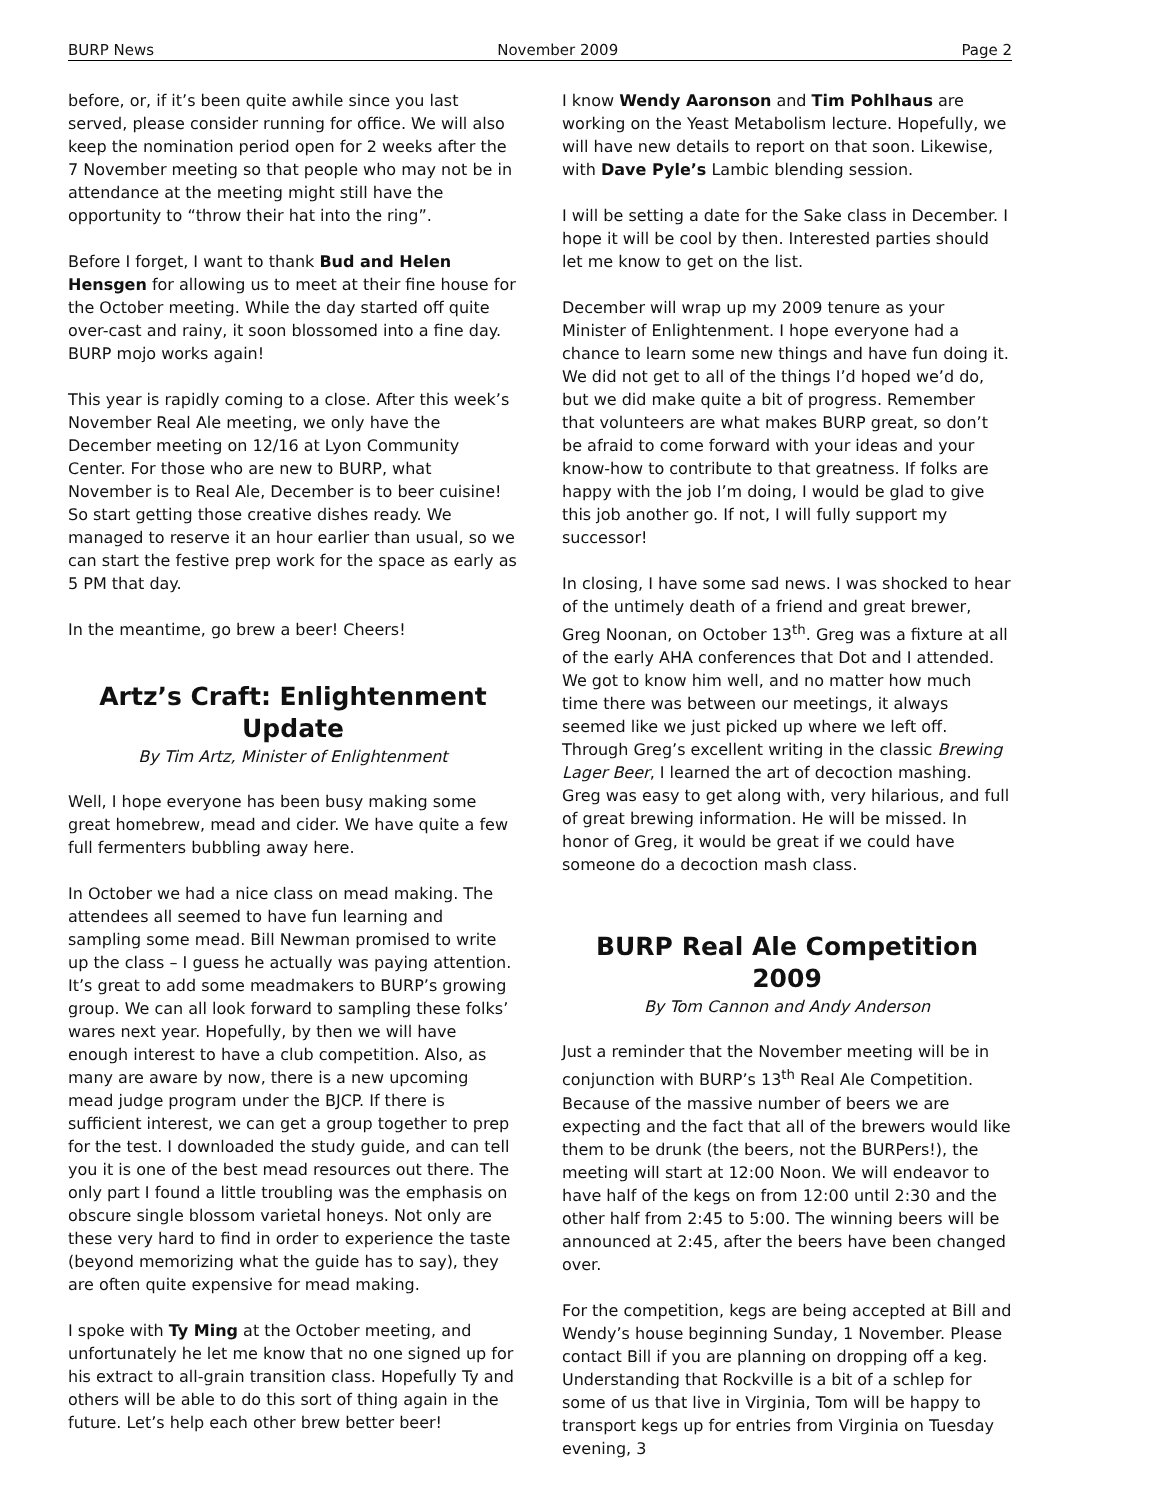BURP News November 2009 Page 2
before, or, if it’s been quite awhile since you last served, please consider running for office. We will also keep the nomination period open for 2 weeks after the 7 November meeting so that people who may not be in attendance at the meeting might still have the opportunity to “throw their hat into the ring”.
Before I forget, I want to thank Bud and Helen Hensgen for allowing us to meet at their fine house for the October meeting. While the day started off quite over-cast and rainy, it soon blossomed into a fine day. BURP mojo works again!
This year is rapidly coming to a close. After this week’s November Real Ale meeting, we only have the December meeting on 12/16 at Lyon Community Center. For those who are new to BURP, what November is to Real Ale, December is to beer cuisine! So start getting those creative dishes ready. We managed to reserve it an hour earlier than usual, so we can start the festive prep work for the space as early as 5 PM that day.
In the meantime, go brew a beer! Cheers!
Artz’s Craft: Enlightenment Update
By Tim Artz, Minister of Enlightenment
Well, I hope everyone has been busy making some great homebrew, mead and cider. We have quite a few full fermenters bubbling away here.
In October we had a nice class on mead making. The attendees all seemed to have fun learning and sampling some mead. Bill Newman promised to write up the class – I guess he actually was paying attention. It’s great to add some meadmakers to BURP’s growing group. We can all look forward to sampling these folks’ wares next year. Hopefully, by then we will have enough interest to have a club competition. Also, as many are aware by now, there is a new upcoming mead judge program under the BJCP. If there is sufficient interest, we can get a group together to prep for the test. I downloaded the study guide, and can tell you it is one of the best mead resources out there. The only part I found a little troubling was the emphasis on obscure single blossom varietal honeys. Not only are these very hard to find in order to experience the taste (beyond memorizing what the guide has to say), they are often quite expensive for mead making.
I spoke with Ty Ming at the October meeting, and unfortunately he let me know that no one signed up for his extract to all-grain transition class. Hopefully Ty and others will be able to do this sort of thing again in the future. Let’s help each other brew better beer!
I know Wendy Aaronson and Tim Pohlhaus are working on the Yeast Metabolism lecture. Hopefully, we will have new details to report on that soon. Likewise, with Dave Pyle’s Lambic blending session.
I will be setting a date for the Sake class in December. I hope it will be cool by then. Interested parties should let me know to get on the list.
December will wrap up my 2009 tenure as your Minister of Enlightenment. I hope everyone had a chance to learn some new things and have fun doing it. We did not get to all of the things I’d hoped we’d do, but we did make quite a bit of progress. Remember that volunteers are what makes BURP great, so don’t be afraid to come forward with your ideas and your know-how to contribute to that greatness. If folks are happy with the job I’m doing, I would be glad to give this job another go. If not, I will fully support my successor!
In closing, I have some sad news. I was shocked to hear of the untimely death of a friend and great brewer, Greg Noonan, on October 13<sup>th</sup>. Greg was a fixture at all of the early AHA conferences that Dot and I attended. We got to know him well, and no matter how much time there was between our meetings, it always seemed like we just picked up where we left off. Through Greg’s excellent writing in the classic Brewing Lager Beer, I learned the art of decoction mashing. Greg was easy to get along with, very hilarious, and full of great brewing information. He will be missed. In honor of Greg, it would be great if we could have someone do a decoction mash class.
BURP Real Ale Competition 2009
By Tom Cannon and Andy Anderson
Just a reminder that the November meeting will be in conjunction with BURP’s 13<sup>th</sup> Real Ale Competition. Because of the massive number of beers we are expecting and the fact that all of the brewers would like them to be drunk (the beers, not the BURPers!), the meeting will start at 12:00 Noon. We will endeavor to have half of the kegs on from 12:00 until 2:30 and the other half from 2:45 to 5:00. The winning beers will be announced at 2:45, after the beers have been changed over.
For the competition, kegs are being accepted at Bill and Wendy’s house beginning Sunday, 1 November. Please contact Bill if you are planning on dropping off a keg. Understanding that Rockville is a bit of a schlep for some of us that live in Virginia, Tom will be happy to transport kegs up for entries from Virginia on Tuesday evening, 3